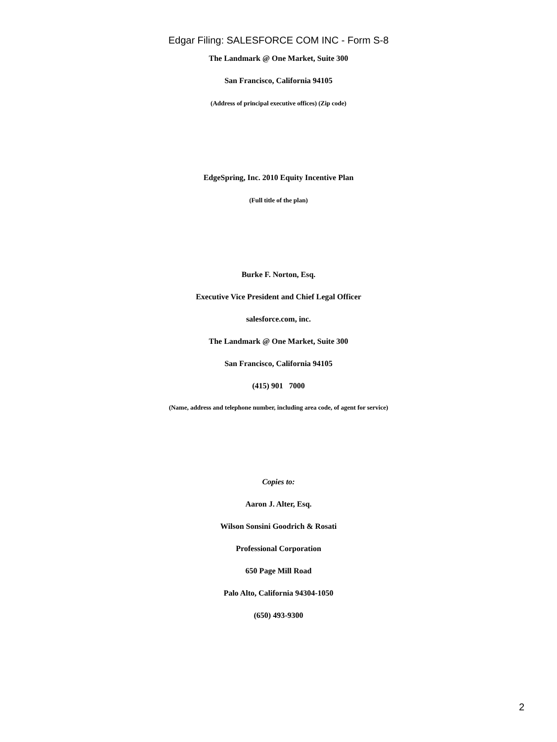Edgar Filing: SALESFORCE COM INC - Form S-8
The Landmark @ One Market, Suite 300
San Francisco, California 94105
(Address of principal executive offices) (Zip code)
EdgeSpring, Inc. 2010 Equity Incentive Plan
(Full title of the plan)
Burke F. Norton, Esq.
Executive Vice President and Chief Legal Officer
salesforce.com, inc.
The Landmark @ One Market, Suite 300
San Francisco, California 94105
(415) 901 7000
(Name, address and telephone number, including area code, of agent for service)
Copies to:
Aaron J. Alter, Esq.
Wilson Sonsini Goodrich & Rosati
Professional Corporation
650 Page Mill Road
Palo Alto, California 94304-1050
(650) 493-9300
2